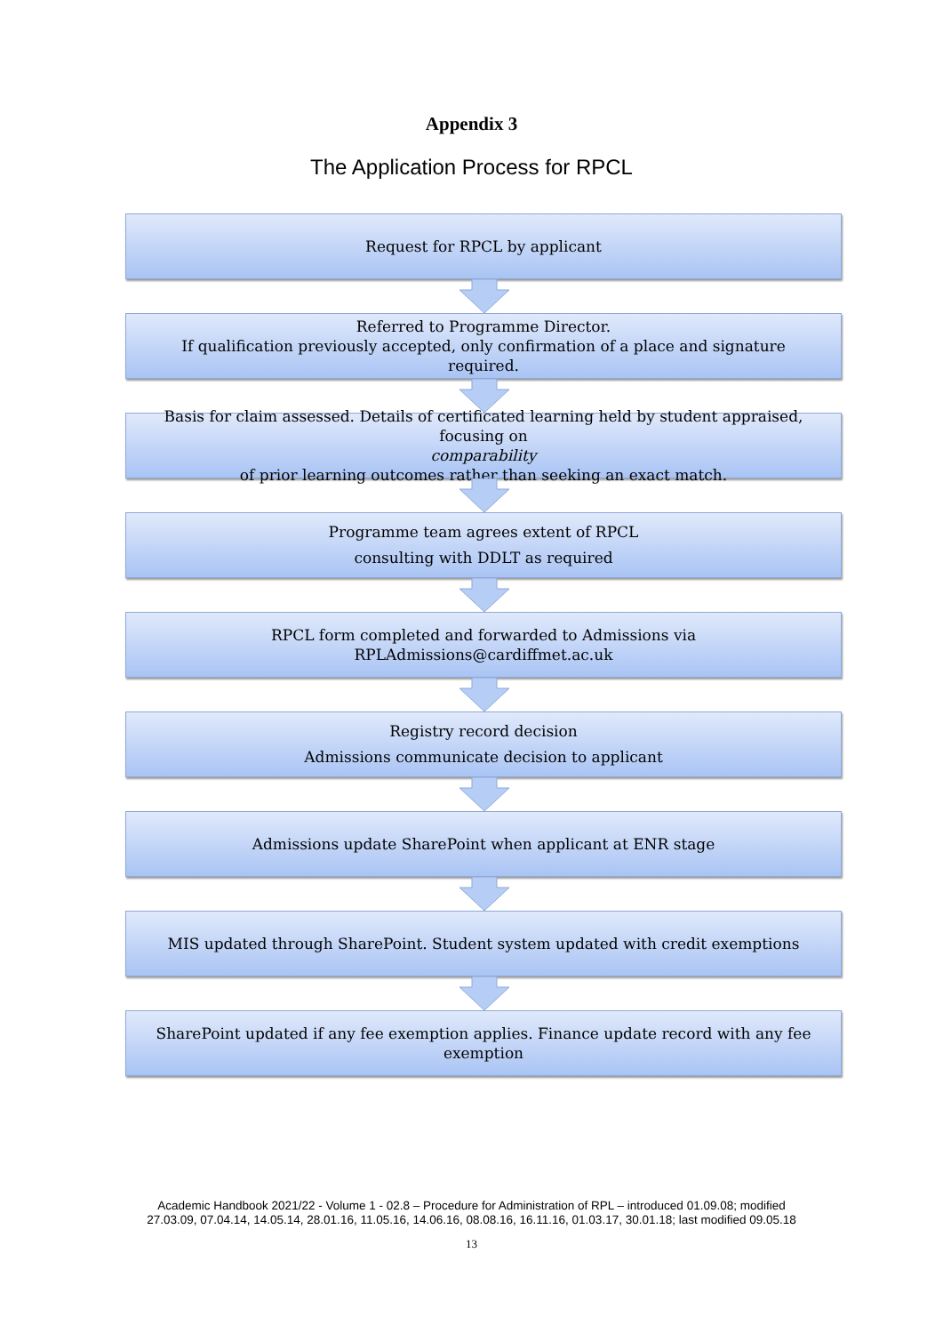Appendix 3
The Application Process for RPCL
Request for RPCL by applicant
Referred to Programme Director.
If qualification previously accepted, only confirmation of a place and signature required.
Basis for claim assessed. Details of certificated learning held by student appraised, focusing on
comparability
of prior learning outcomes rather than seeking an exact match.
Programme team agrees extent of RPCL
consulting with DDLT as required
RPCL form completed and forwarded to Admissions via RPLAdmissions@cardiffmet.ac.uk
Registry record decision
Admissions communicate decision to applicant
Admissions update SharePoint when applicant at ENR stage
MIS updated through SharePoint. Student system updated with credit exemptions
SharePoint updated if any fee exemption applies. Finance update record with any fee exemption
Academic Handbook 2021/22 - Volume 1 - 02.8 – Procedure for Administration of RPL – introduced 01.09.08; modified
27.03.09, 07.04.14, 14.05.14, 28.01.16, 11.05.16, 14.06.16, 08.08.16, 16.11.16, 01.03.17, 30.01.18; last modified 09.05.18
13